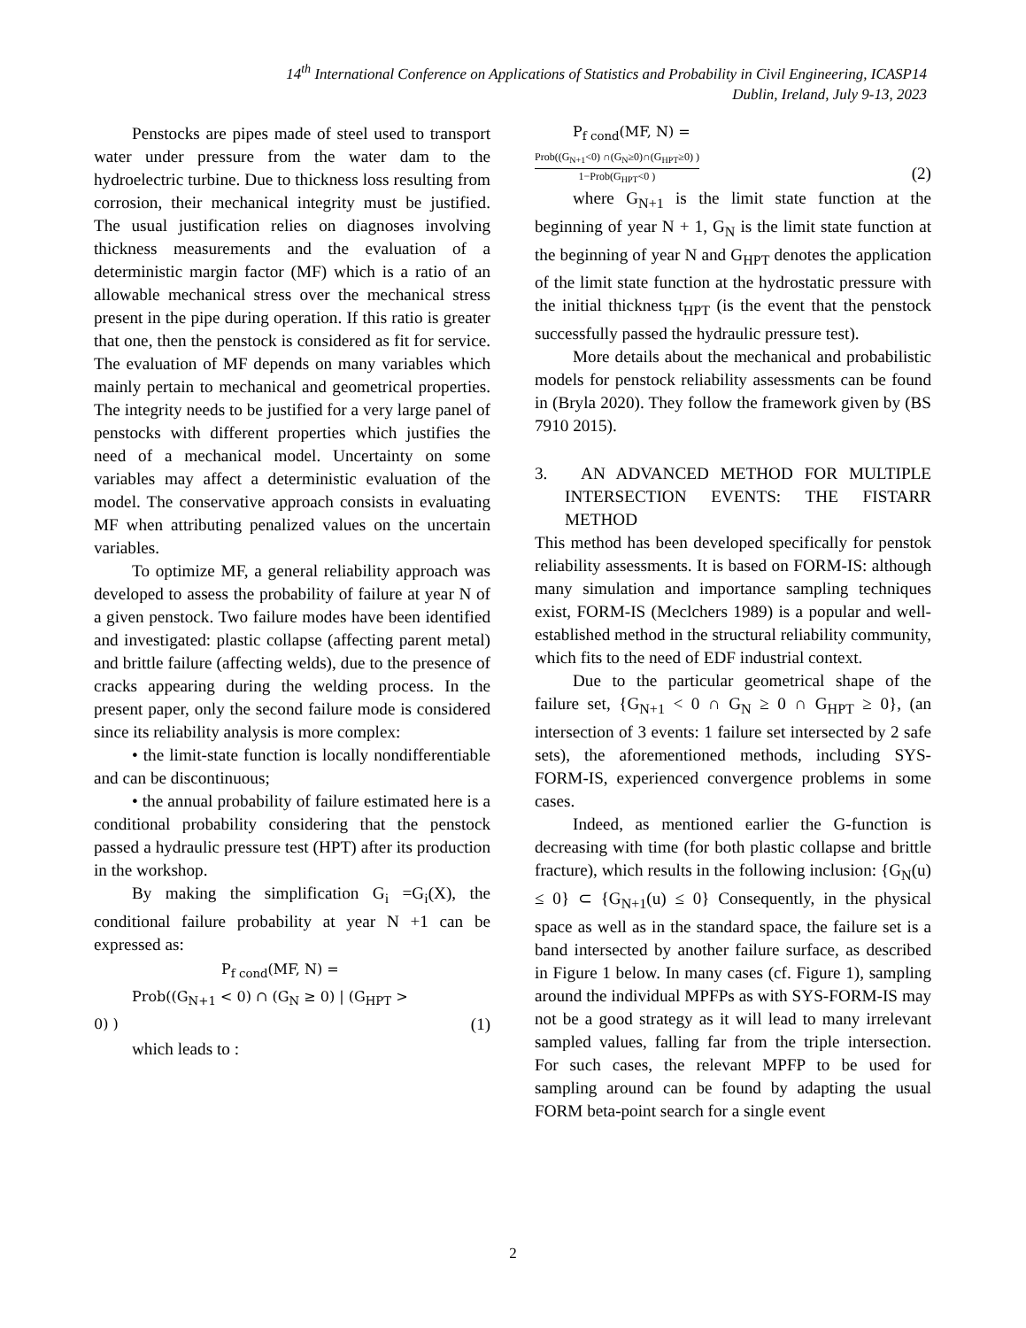14<sup>th</sup> International Conference on Applications of Statistics and Probability in Civil Engineering, ICASP14
Dublin, Ireland, July 9-13, 2023
Penstocks are pipes made of steel used to transport water under pressure from the water dam to the hydroelectric turbine. Due to thickness loss resulting from corrosion, their mechanical integrity must be justified. The usual justification relies on diagnoses involving thickness measurements and the evaluation of a deterministic margin factor (MF) which is a ratio of an allowable mechanical stress over the mechanical stress present in the pipe during operation. If this ratio is greater that one, then the penstock is considered as fit for service. The evaluation of MF depends on many variables which mainly pertain to mechanical and geometrical properties. The integrity needs to be justified for a very large panel of penstocks with different properties which justifies the need of a mechanical model. Uncertainty on some variables may affect a deterministic evaluation of the model. The conservative approach consists in evaluating MF when attributing penalized values on the uncertain variables.
To optimize MF, a general reliability approach was developed to assess the probability of failure at year N of a given penstock. Two failure modes have been identified and investigated: plastic collapse (affecting parent metal) and brittle failure (affecting welds), due to the presence of cracks appearing during the welding process. In the present paper, only the second failure mode is considered since its reliability analysis is more complex:
• the limit-state function is locally nondifferentiable and can be discontinuous;
• the annual probability of failure estimated here is a conditional probability considering that the penstock passed a hydraulic pressure test (HPT) after its production in the workshop.
By making the simplification G<sub>i</sub> =G<sub>i</sub>(X), the conditional failure probability at year N +1 can be expressed as:
P<sub>f cond</sub>(MF, N) =
Prob((G<sub>N+1</sub> < 0) ∩ (G<sub>N</sub> ≥ 0) | (G<sub>HPT</sub> >
0) ) (1)
which leads to :
P<sub>f cond</sub>(MF, N) =
Prob((G<sub>N+1</sub><0) ∩(G<sub>N</sub>≥0)∩(G<sub>HPT</sub>≥0) ) 1−Prob(G<sub>HPT</sub><0 ) (2)
where G<sub>N+1</sub> is the limit state function at the beginning of year N + 1, G<sub>N</sub> is the limit state function at the beginning of year N and G<sub>HPT</sub> denotes the application of the limit state function at the hydrostatic pressure with the initial thickness t<sub>HPT</sub> (is the event that the penstock successfully passed the hydraulic pressure test).
More details about the mechanical and probabilistic models for penstock reliability assessments can be found in (Bryla 2020). They follow the framework given by (BS 7910 2015).
3. AN ADVANCED METHOD FOR MULTIPLE INTERSECTION EVENTS: THE FISTARR METHOD
This method has been developed specifically for penstok reliability assessments. It is based on FORM-IS: although many simulation and importance sampling techniques exist, FORM-IS (Meclchers 1989) is a popular and well-established method in the structural reliability community, which fits to the need of EDF industrial context.
Due to the particular geometrical shape of the failure set, {G<sub>N+1</sub> < 0 ∩ G<sub>N</sub> ≥ 0 ∩ G<sub>HPT</sub> ≥ 0}, (an intersection of 3 events: 1 failure set intersected by 2 safe sets), the aforementioned methods, including SYS-FORM-IS, experienced convergence problems in some cases.
Indeed, as mentioned earlier the G-function is decreasing with time (for both plastic collapse and brittle fracture), which results in the following inclusion: {G<sub>N</sub>(u) ≤ 0} ⊂ {G<sub>N+1</sub>(u) ≤ 0} Consequently, in the physical space as well as in the standard space, the failure set is a band intersected by another failure surface, as described in Figure 1 below. In many cases (cf. Figure 1), sampling around the individual MPFPs as with SYS-FORM-IS may not be a good strategy as it will lead to many irrelevant sampled values, falling far from the triple intersection. For such cases, the relevant MPFP to be used for sampling around can be found by adapting the usual FORM beta-point search for a single event
2